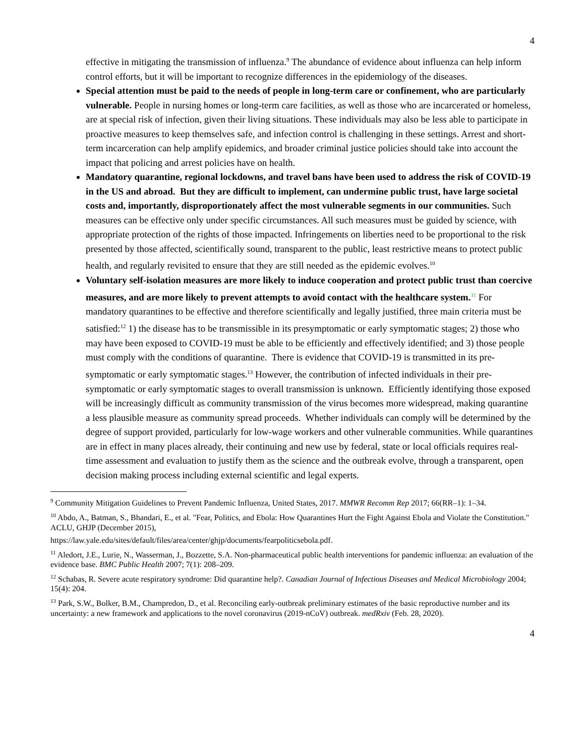4
effective in mitigating the transmission of influenza.<sup>9</sup> The abundance of evidence about influenza can help inform control efforts, but it will be important to recognize differences in the epidemiology of the diseases.
Special attention must be paid to the needs of people in long-term care or confinement, who are particularly vulnerable. People in nursing homes or long-term care facilities, as well as those who are incarcerated or homeless, are at special risk of infection, given their living situations. These individuals may also be less able to participate in proactive measures to keep themselves safe, and infection control is challenging in these settings. Arrest and short-term incarceration can help amplify epidemics, and broader criminal justice policies should take into account the impact that policing and arrest policies have on health.
Mandatory quarantine, regional lockdowns, and travel bans have been used to address the risk of COVID-19 in the US and abroad. But they are difficult to implement, can undermine public trust, have large societal costs and, importantly, disproportionately affect the most vulnerable segments in our communities. Such measures can be effective only under specific circumstances. All such measures must be guided by science, with appropriate protection of the rights of those impacted. Infringements on liberties need to be proportional to the risk presented by those affected, scientifically sound, transparent to the public, least restrictive means to protect public health, and regularly revisited to ensure that they are still needed as the epidemic evolves.<sup>10</sup>
Voluntary self-isolation measures are more likely to induce cooperation and protect public trust than coercive measures, and are more likely to prevent attempts to avoid contact with the healthcare system.<sup>11</sup> For mandatory quarantines to be effective and therefore scientifically and legally justified, three main criteria must be satisfied:<sup>12</sup> 1) the disease has to be transmissible in its presymptomatic or early symptomatic stages; 2) those who may have been exposed to COVID-19 must be able to be efficiently and effectively identified; and 3) those people must comply with the conditions of quarantine. There is evidence that COVID-19 is transmitted in its pre-symptomatic or early symptomatic stages.<sup>13</sup> However, the contribution of infected individuals in their pre-symptomatic or early symptomatic stages to overall transmission is unknown. Efficiently identifying those exposed will be increasingly difficult as community transmission of the virus becomes more widespread, making quarantine a less plausible measure as community spread proceeds. Whether individuals can comply will be determined by the degree of support provided, particularly for low-wage workers and other vulnerable communities. While quarantines are in effect in many places already, their continuing and new use by federal, state or local officials requires real-time assessment and evaluation to justify them as the science and the outbreak evolve, through a transparent, open decision making process including external scientific and legal experts.
<sup>9</sup> Community Mitigation Guidelines to Prevent Pandemic Influenza, United States, 2017. MMWR Recomm Rep 2017; 66(RR–1): 1–34.
<sup>10</sup> Abdo, A., Batman, S., Bhandari, E., et al. "Fear, Politics, and Ebola: How Quarantines Hurt the Fight Against Ebola and Violate the Constitution." ACLU, GHJP (December 2015),
https://law.yale.edu/sites/default/files/area/center/ghjp/documents/fearpoliticsebola.pdf.
<sup>11</sup> Aledort, J.E., Lurie, N., Wasserman, J., Bozzette, S.A. Non-pharmaceutical public health interventions for pandemic influenza: an evaluation of the evidence base. BMC Public Health 2007; 7(1): 208–209.
<sup>12</sup> Schabas, R. Severe acute respiratory syndrome: Did quarantine help?. Canadian Journal of Infectious Diseases and Medical Microbiology 2004; 15(4): 204.
<sup>13</sup> Park, S.W., Bolker, B.M., Champredon, D., et al. Reconciling early-outbreak preliminary estimates of the basic reproductive number and its uncertainty: a new framework and applications to the novel coronavirus (2019-nCoV) outbreak. medRxiv (Feb. 28, 2020).
4